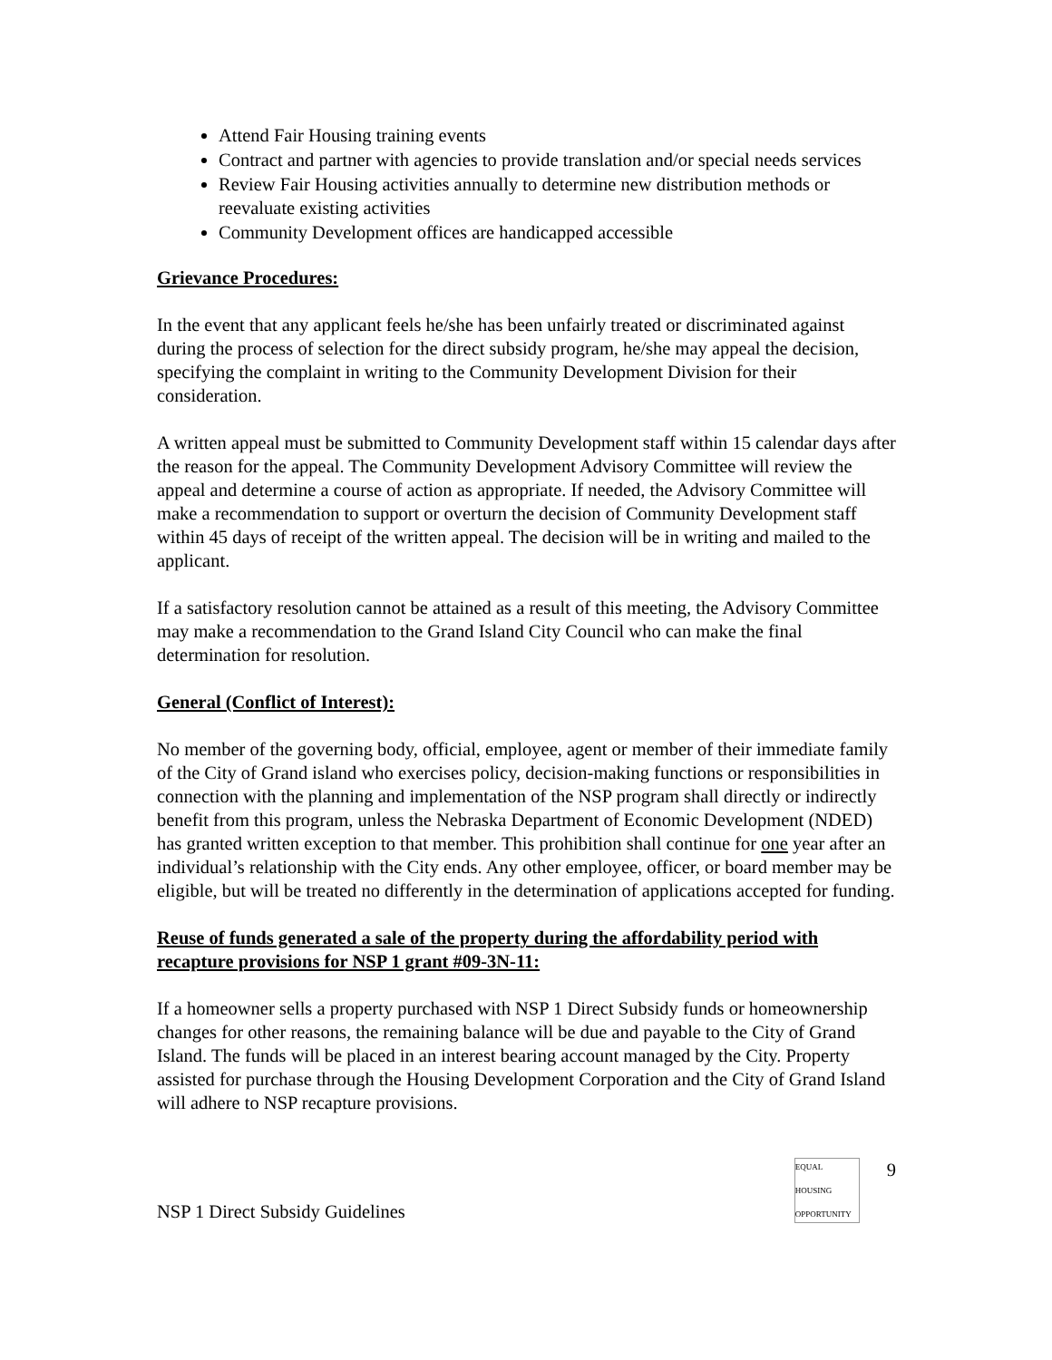Attend Fair Housing training events
Contract and partner with agencies to provide translation and/or special needs services
Review Fair Housing activities annually to determine new distribution methods or reevaluate existing activities
Community Development offices are handicapped accessible
Grievance Procedures:
In the event that any applicant feels he/she has been unfairly treated or discriminated against during the process of selection for the direct subsidy program, he/she may appeal the decision, specifying the complaint in writing to the Community Development Division for their consideration.
A written appeal must be submitted to Community Development staff within 15 calendar days after the reason for the appeal. The Community Development Advisory Committee will review the appeal and determine a course of action as appropriate. If needed, the Advisory Committee will make a recommendation to support or overturn the decision of Community Development staff within 45 days of receipt of the written appeal. The decision will be in writing and mailed to the applicant.
If a satisfactory resolution cannot be attained as a result of this meeting, the Advisory Committee may make a recommendation to the Grand Island City Council who can make the final determination for resolution.
General (Conflict of Interest):
No member of the governing body, official, employee, agent or member of their immediate family of the City of Grand island who exercises policy, decision-making functions or responsibilities in connection with the planning and implementation of the NSP program shall directly or indirectly benefit from this program, unless the Nebraska Department of Economic Development (NDED) has granted written exception to that member. This prohibition shall continue for one year after an individual’s relationship with the City ends. Any other employee, officer, or board member may be eligible, but will be treated no differently in the determination of applications accepted for funding.
Reuse of funds generated a sale of the property during the affordability period with recapture provisions for NSP 1 grant #09-3N-11:
If a homeowner sells a property purchased with NSP 1 Direct Subsidy funds or homeownership changes for other reasons, the remaining balance will be due and payable to the City of Grand Island. The funds will be placed in an interest bearing account managed by the City. Property assisted for purchase through the Housing Development Corporation and the City of Grand Island will adhere to NSP recapture provisions.
NSP 1 Direct Subsidy Guidelines
EQUAL HOUSING OPPORTUNITY
9